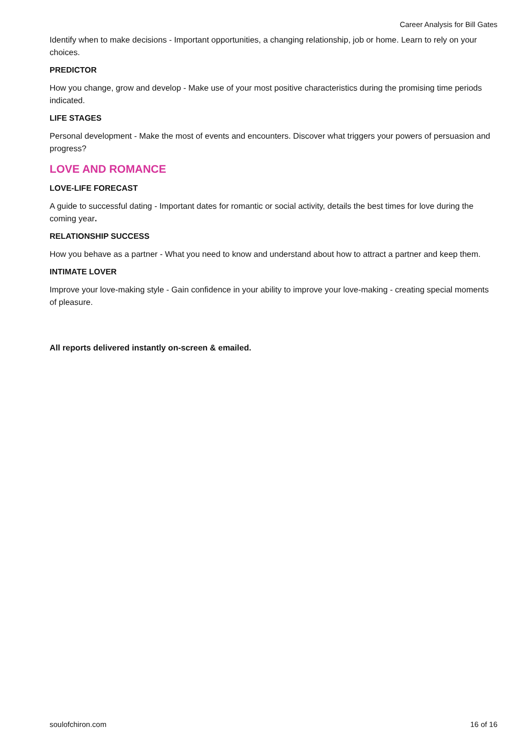Career Analysis for Bill Gates
Identify when to make decisions - Important opportunities, a changing relationship, job or home. Learn to rely on your choices.
PREDICTOR
How you change, grow and develop - Make use of your most positive characteristics during the promising time periods indicated.
LIFE STAGES
Personal development - Make the most of events and encounters. Discover what triggers your powers of persuasion and progress?
LOVE AND ROMANCE
LOVE-LIFE FORECAST
A guide to successful dating - Important dates for romantic or social activity, details the best times for love during the coming year.
RELATIONSHIP SUCCESS
How you behave as a partner - What you need to know and understand about how to attract a partner and keep them.
INTIMATE LOVER
Improve your love-making style - Gain confidence in your ability to improve your love-making - creating special moments of pleasure.
All reports delivered instantly on-screen & emailed.
soulofchiron.com 16 of 16